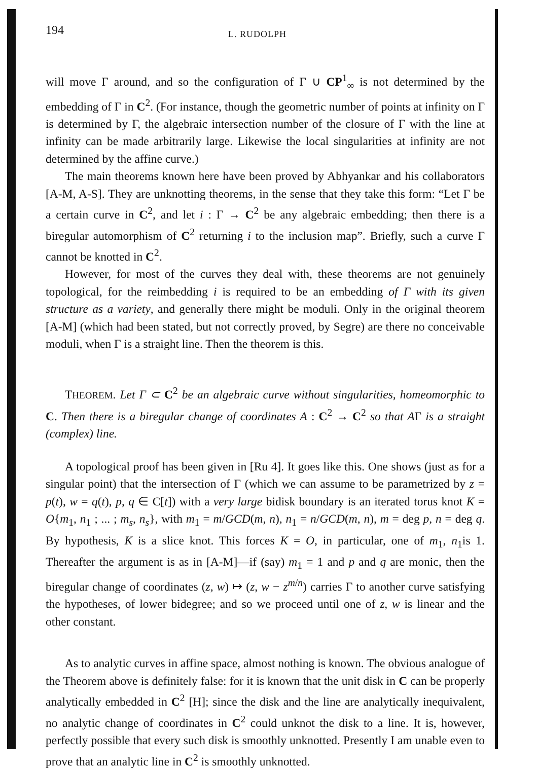194 L. RUDOLPH
will move Γ around, and so the configuration of Γ ∪ CP<sup>1</sup><sub>∞</sub> is not determined by the embedding of Γ in C<sup>2</sup>. (For instance, though the geometric number of points at infinity on Γ is determined by Γ, the algebraic intersection number of the closure of Γ with the line at infinity can be made arbitrarily large. Likewise the local singularities at infinity are not determined by the affine curve.)
The main theorems known here have been proved by Abhyankar and his collaborators [A-M, A-S]. They are unknotting theorems, in the sense that they take this form: “Let Γ be a certain curve in C<sup>2</sup>, and let i : Γ → C<sup>2</sup> be any algebraic embedding; then there is a biregular automorphism of C<sup>2</sup> returning i to the inclusion map”. Briefly, such a curve Γ cannot be knotted in C<sup>2</sup>.
However, for most of the curves they deal with, these theorems are not genuinely topological, for the reimbedding i is required to be an embedding of Γ with its given structure as a variety, and generally there might be moduli. Only in the original theorem [A-M] (which had been stated, but not correctly proved, by Segre) are there no conceivable moduli, when Γ is a straight line. Then the theorem is this.
THEOREM. Let Γ ⊂ C<sup>2</sup> be an algebraic curve without singularities, homeomorphic to C. Then there is a biregular change of coordinates A : C<sup>2</sup> → C<sup>2</sup> so that AΓ is a straight (complex) line.
A topological proof has been given in [Ru 4]. It goes like this. One shows (just as for a singular point) that the intersection of Γ (which we can assume to be parametrized by z = p(t), w = q(t), p, q ∈ C[t]) with a very large bidisk boundary is an iterated torus knot K = O{m<sub>1</sub>, n<sub>1</sub> ; ... ; m<sub>s</sub>, n<sub>s</sub>}, with m<sub>1</sub> = m/GCD(m, n), n<sub>1</sub> = n/GCD(m, n), m = deg p, n = deg q. By hypothesis, K is a slice knot. This forces K = O, in particular, one of m<sub>1</sub>, n<sub>1</sub>is 1. Thereafter the argument is as in [A-M]—if (say) m<sub>1</sub> = 1 and p and q are monic, then the biregular change of coordinates (z, w) ↦ (z, w − z<sup>m/n</sup>) carries Γ to another curve satisfying the hypotheses, of lower bidegree; and so we proceed until one of z, w is linear and the other constant.
As to analytic curves in affine space, almost nothing is known. The obvious analogue of the Theorem above is definitely false: for it is known that the unit disk in C can be properly analytically embedded in C<sup>2</sup> [H]; since the disk and the line are analytically inequivalent, no analytic change of coordinates in C<sup>2</sup> could unknot the disk to a line. It is, however, perfectly possible that every such disk is smoothly unknotted. Presently I am unable even to prove that an analytic line in C<sup>2</sup> is smoothly unknotted.